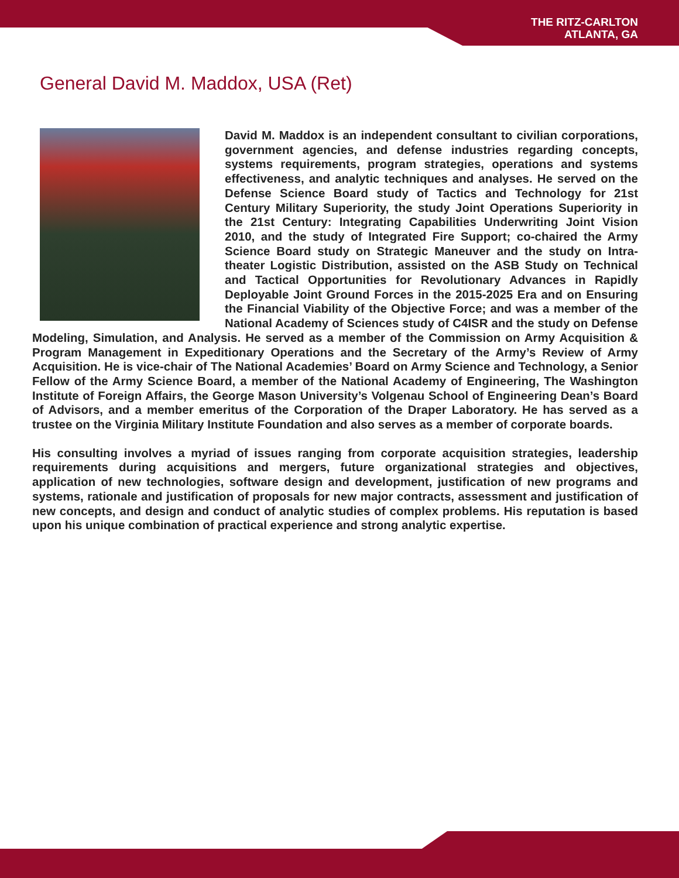THE RITZ-CARLTON
ATLANTA, GA
General David M. Maddox, USA (Ret)
David M. Maddox is an independent consultant to civilian corporations, government agencies, and defense industries regarding concepts, systems requirements, program strategies, operations and systems effectiveness, and analytic techniques and analyses. He served on the Defense Science Board study of Tactics and Technology for 21st Century Military Superiority, the study Joint Operations Superiority in the 21st Century: Integrating Capabilities Underwriting Joint Vision 2010, and the study of Integrated Fire Support; co-chaired the Army Science Board study on Strategic Maneuver and the study on Intra-theater Logistic Distribution, assisted on the ASB Study on Technical and Tactical Opportunities for Revolutionary Advances in Rapidly Deployable Joint Ground Forces in the 2015-2025 Era and on Ensuring the Financial Viability of the Objective Force; and was a member of the National Academy of Sciences study of C4ISR and the study on Defense Modeling, Simulation, and Analysis. He served as a member of the Commission on Army Acquisition & Program Management in Expeditionary Operations and the Secretary of the Army’s Review of Army Acquisition. He is vice-chair of The National Academies’ Board on Army Science and Technology, a Senior Fellow of the Army Science Board, a member of the National Academy of Engineering, The Washington Institute of Foreign Affairs, the George Mason University’s Volgenau School of Engineering Dean’s Board of Advisors, and a member emeritus of the Corporation of the Draper Laboratory. He has served as a trustee on the Virginia Military Institute Foundation and also serves as a member of corporate boards.
His consulting involves a myriad of issues ranging from corporate acquisition strategies, leadership requirements during acquisitions and mergers, future organizational strategies and objectives, application of new technologies, software design and development, justification of new programs and systems, rationale and justification of proposals for new major contracts, assessment and justification of new concepts, and design and conduct of analytic studies of complex problems. His reputation is based upon his unique combination of practical experience and strong analytic expertise.